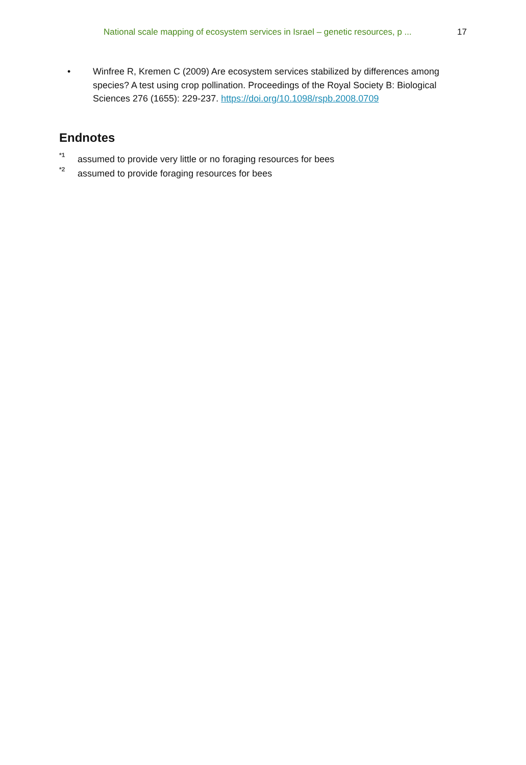National scale mapping of ecosystem services in Israel – genetic resources, p ...
17
• Winfree R, Kremen C (2009) Are ecosystem services stabilized by differences among species? A test using crop pollination. Proceedings of the Royal Society B: Biological Sciences 276 (1655): 229-237. https://doi.org/10.1098/rspb.2008.0709
Endnotes
<sup>*1</sup> assumed to provide very little or no foraging resources for bees
<sup>*2</sup> assumed to provide foraging resources for bees